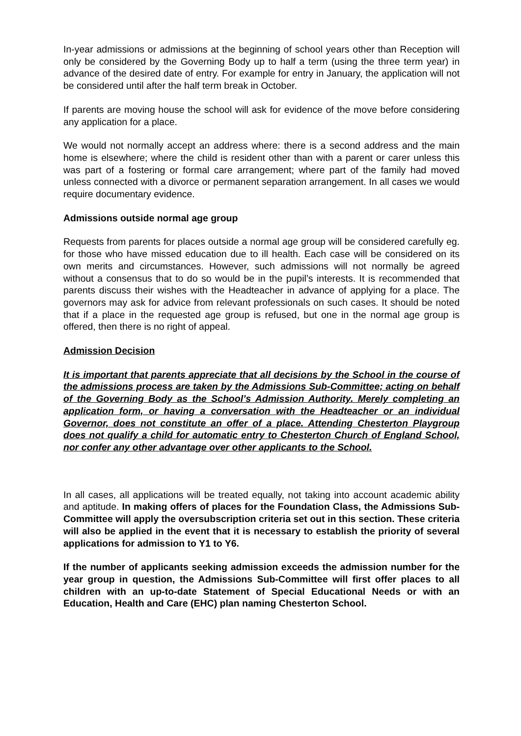In-year admissions or admissions at the beginning of school years other than Reception will only be considered by the Governing Body up to half a term (using the three term year) in advance of the desired date of entry. For example for entry in January, the application will not be considered until after the half term break in October.
If parents are moving house the school will ask for evidence of the move before considering any application for a place.
We would not normally accept an address where: there is a second address and the main home is elsewhere; where the child is resident other than with a parent or carer unless this was part of a fostering or formal care arrangement; where part of the family had moved unless connected with a divorce or permanent separation arrangement. In all cases we would require documentary evidence.
Admissions outside normal age group
Requests from parents for places outside a normal age group will be considered carefully eg. for those who have missed education due to ill health. Each case will be considered on its own merits and circumstances. However, such admissions will not normally be agreed without a consensus that to do so would be in the pupil’s interests. It is recommended that parents discuss their wishes with the Headteacher in advance of applying for a place. The governors may ask for advice from relevant professionals on such cases. It should be noted that if a place in the requested age group is refused, but one in the normal age group is offered, then there is no right of appeal.
Admission Decision
It is important that parents appreciate that all decisions by the School in the course of the admissions process are taken by the Admissions Sub-Committee; acting on behalf of the Governing Body as the School’s Admission Authority. Merely completing an application form, or having a conversation with the Headteacher or an individual Governor, does not constitute an offer of a place. Attending Chesterton Playgroup does not qualify a child for automatic entry to Chesterton Church of England School, nor confer any other advantage over other applicants to the School.
In all cases, all applications will be treated equally, not taking into account academic ability and aptitude. In making offers of places for the Foundation Class, the Admissions Sub-Committee will apply the oversubscription criteria set out in this section. These criteria will also be applied in the event that it is necessary to establish the priority of several applications for admission to Y1 to Y6.
If the number of applicants seeking admission exceeds the admission number for the year group in question, the Admissions Sub-Committee will first offer places to all children with an up-to-date Statement of Special Educational Needs or with an Education, Health and Care (EHC) plan naming Chesterton School.